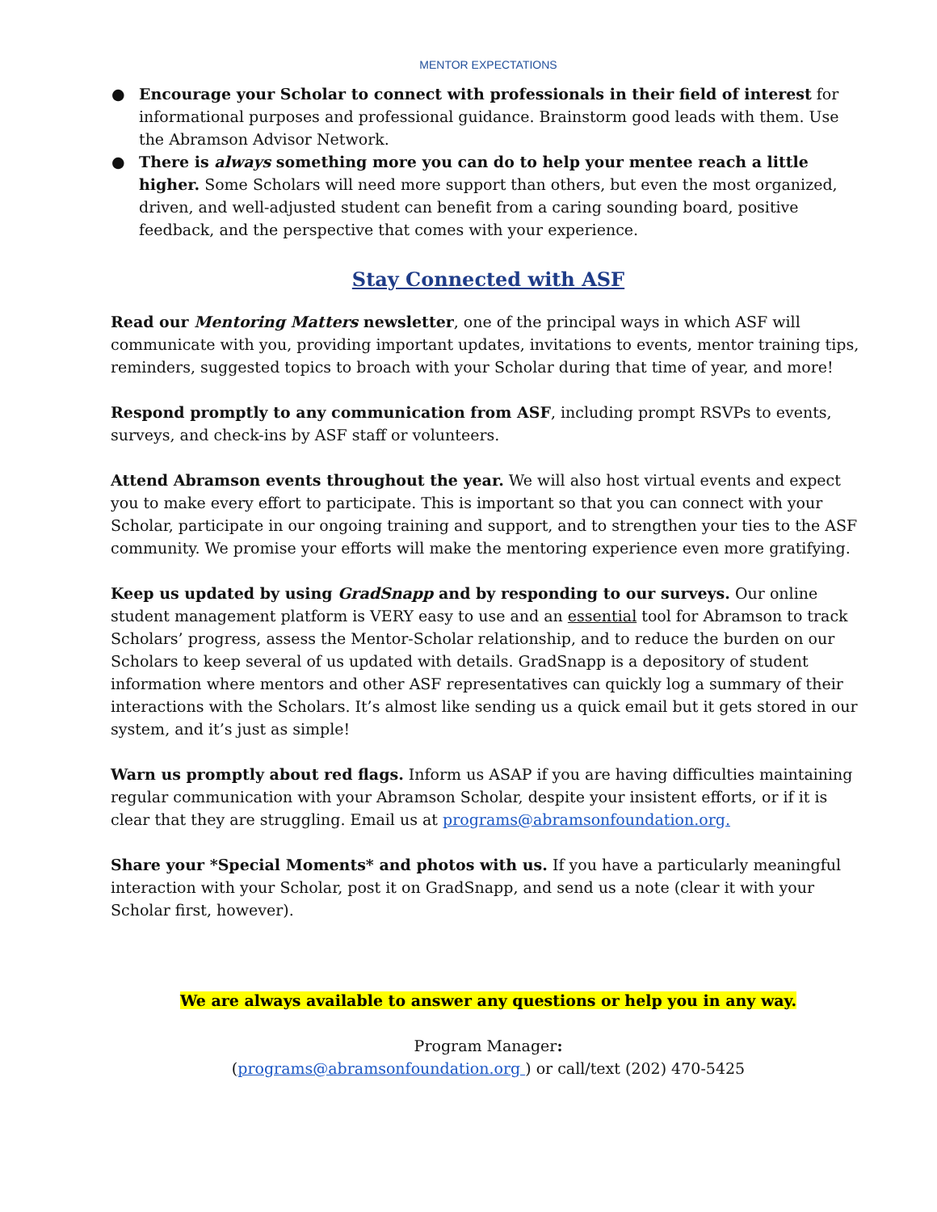MENTOR EXPECTATIONS
● Encourage your Scholar to connect with professionals in their field of interest for informational purposes and professional guidance. Brainstorm good leads with them. Use the Abramson Advisor Network.
● There is always something more you can do to help your mentee reach a little higher. Some Scholars will need more support than others, but even the most organized, driven, and well-adjusted student can benefit from a caring sounding board, positive feedback, and the perspective that comes with your experience.
Stay Connected with ASF
Read our Mentoring Matters newsletter, one of the principal ways in which ASF will communicate with you, providing important updates, invitations to events, mentor training tips, reminders, suggested topics to broach with your Scholar during that time of year, and more!
Respond promptly to any communication from ASF, including prompt RSVPs to events, surveys, and check-ins by ASF staff or volunteers.
Attend Abramson events throughout the year. We will also host virtual events and expect you to make every effort to participate. This is important so that you can connect with your Scholar, participate in our ongoing training and support, and to strengthen your ties to the ASF community. We promise your efforts will make the mentoring experience even more gratifying.
Keep us updated by using GradSnapp and by responding to our surveys. Our online student management platform is VERY easy to use and an essential tool for Abramson to track Scholars’ progress, assess the Mentor-Scholar relationship, and to reduce the burden on our Scholars to keep several of us updated with details. GradSnapp is a depository of student information where mentors and other ASF representatives can quickly log a summary of their interactions with the Scholars. It’s almost like sending us a quick email but it gets stored in our system, and it’s just as simple!
Warn us promptly about red flags. Inform us ASAP if you are having difficulties maintaining regular communication with your Abramson Scholar, despite your insistent efforts, or if it is clear that they are struggling. Email us at programs@abramsonfoundation.org.
Share your *Special Moments* and photos with us. If you have a particularly meaningful interaction with your Scholar, post it on GradSnapp, and send us a note (clear it with your Scholar first, however).
We are always available to answer any questions or help you in any way.
Program Manager:
(programs@abramsonfoundation.org ) or call/text (202) 470-5425